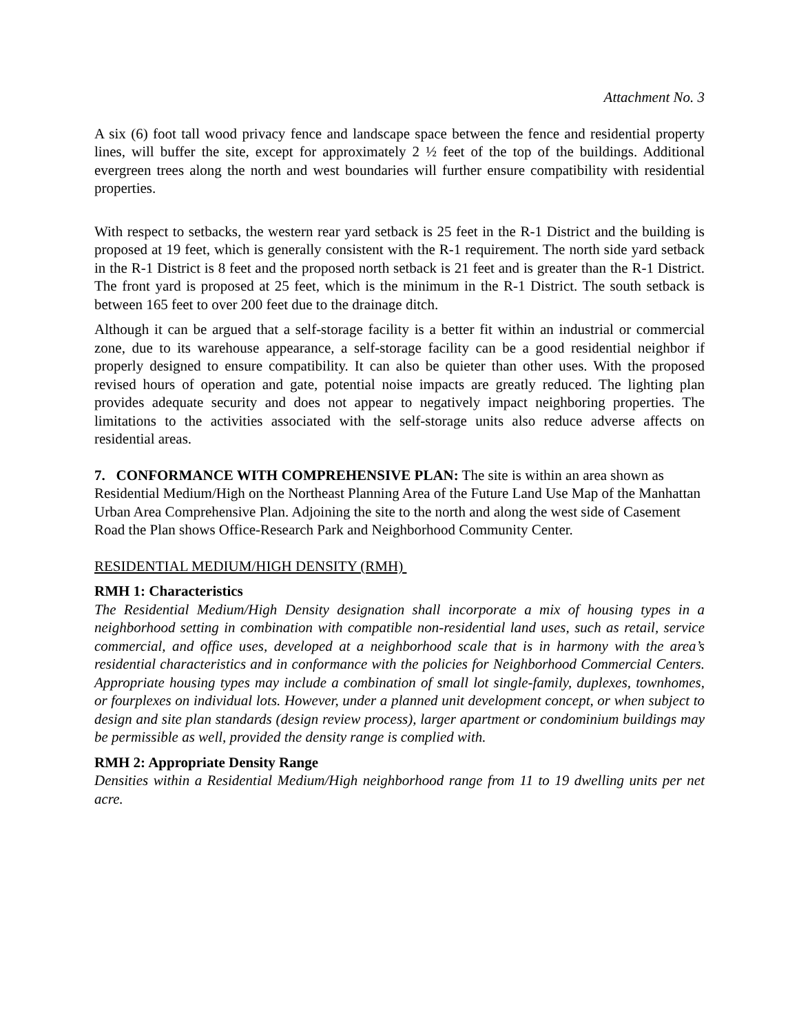Attachment No. 3
A six (6) foot tall wood privacy fence and landscape space between the fence and residential property lines, will buffer the site, except for approximately 2 ½ feet of the top of the buildings. Additional evergreen trees along the north and west boundaries will further ensure compatibility with residential properties.
With respect to setbacks, the western rear yard setback is 25 feet in the R-1 District and the building is proposed at 19 feet, which is generally consistent with the R-1 requirement. The north side yard setback in the R-1 District is 8 feet and the proposed north setback is 21 feet and is greater than the R-1 District. The front yard is proposed at 25 feet, which is the minimum in the R-1 District. The south setback is between 165 feet to over 200 feet due to the drainage ditch.
Although it can be argued that a self-storage facility is a better fit within an industrial or commercial zone, due to its warehouse appearance, a self-storage facility can be a good residential neighbor if properly designed to ensure compatibility. It can also be quieter than other uses. With the proposed revised hours of operation and gate, potential noise impacts are greatly reduced. The lighting plan provides adequate security and does not appear to negatively impact neighboring properties. The limitations to the activities associated with the self-storage units also reduce adverse affects on residential areas.
7. CONFORMANCE WITH COMPREHENSIVE PLAN: The site is within an area shown as Residential Medium/High on the Northeast Planning Area of the Future Land Use Map of the Manhattan Urban Area Comprehensive Plan. Adjoining the site to the north and along the west side of Casement Road the Plan shows Office-Research Park and Neighborhood Community Center.
RESIDENTIAL MEDIUM/HIGH DENSITY (RMH)
RMH 1: Characteristics
The Residential Medium/High Density designation shall incorporate a mix of housing types in a neighborhood setting in combination with compatible non-residential land uses, such as retail, service commercial, and office uses, developed at a neighborhood scale that is in harmony with the area’s residential characteristics and in conformance with the policies for Neighborhood Commercial Centers. Appropriate housing types may include a combination of small lot single-family, duplexes, townhomes, or fourplexes on individual lots. However, under a planned unit development concept, or when subject to design and site plan standards (design review process), larger apartment or condominium buildings may be permissible as well, provided the density range is complied with.
RMH 2: Appropriate Density Range
Densities within a Residential Medium/High neighborhood range from 11 to 19 dwelling units per net acre.